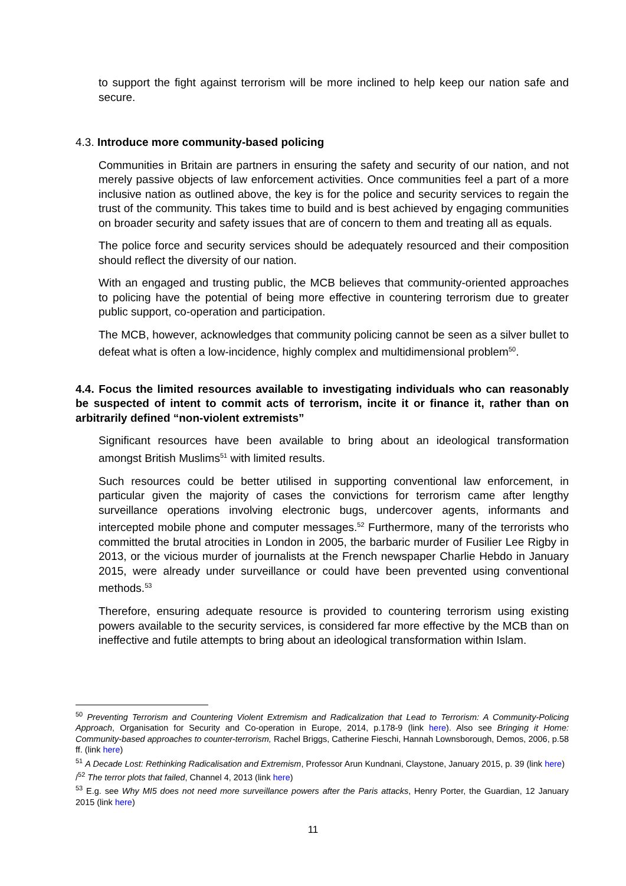to support the fight against terrorism will be more inclined to help keep our nation safe and secure.
4.3. Introduce more community-based policing
Communities in Britain are partners in ensuring the safety and security of our nation, and not merely passive objects of law enforcement activities. Once communities feel a part of a more inclusive nation as outlined above, the key is for the police and security services to regain the trust of the community. This takes time to build and is best achieved by engaging communities on broader security and safety issues that are of concern to them and treating all as equals.
The police force and security services should be adequately resourced and their composition should reflect the diversity of our nation.
With an engaged and trusting public, the MCB believes that community-oriented approaches to policing have the potential of being more effective in countering terrorism due to greater public support, co-operation and participation.
The MCB, however, acknowledges that community policing cannot be seen as a silver bullet to defeat what is often a low-incidence, highly complex and multidimensional problem<sup>50</sup>.
4.4. Focus the limited resources available to investigating individuals who can reasonably be suspected of intent to commit acts of terrorism, incite it or finance it, rather than on arbitrarily defined “non-violent extremists”
Significant resources have been available to bring about an ideological transformation amongst British Muslims<sup>51</sup> with limited results.
Such resources could be better utilised in supporting conventional law enforcement, in particular given the majority of cases the convictions for terrorism came after lengthy surveillance operations involving electronic bugs, undercover agents, informants and intercepted mobile phone and computer messages.<sup>52</sup> Furthermore, many of the terrorists who committed the brutal atrocities in London in 2005, the barbaric murder of Fusilier Lee Rigby in 2013, or the vicious murder of journalists at the French newspaper Charlie Hebdo in January 2015, were already under surveillance or could have been prevented using conventional methods.<sup>53</sup>
Therefore, ensuring adequate resource is provided to countering terrorism using existing powers available to the security services, is considered far more effective by the MCB than on ineffective and futile attempts to bring about an ideological transformation within Islam.
<sup>50</sup> Preventing Terrorism and Countering Violent Extremism and Radicalization that Lead to Terrorism: A Community-Policing Approach, Organisation for Security and Co-operation in Europe, 2014, p.178-9 (link here). Also see Bringing it Home: Community-based approaches to counter-terrorism, Rachel Briggs, Catherine Fieschi, Hannah Lownsborough, Demos, 2006, p.58 ff. (link here)
<sup>51</sup> A Decade Lost: Rethinking Radicalisation and Extremism, Professor Arun Kundnani, Claystone, January 2015, p. 39 (link here)
/<sup>52</sup> The terror plots that failed, Channel 4, 2013 (link here)
<sup>53</sup> E.g. see Why MI5 does not need more surveillance powers after the Paris attacks, Henry Porter, the Guardian, 12 January 2015 (link here)
11